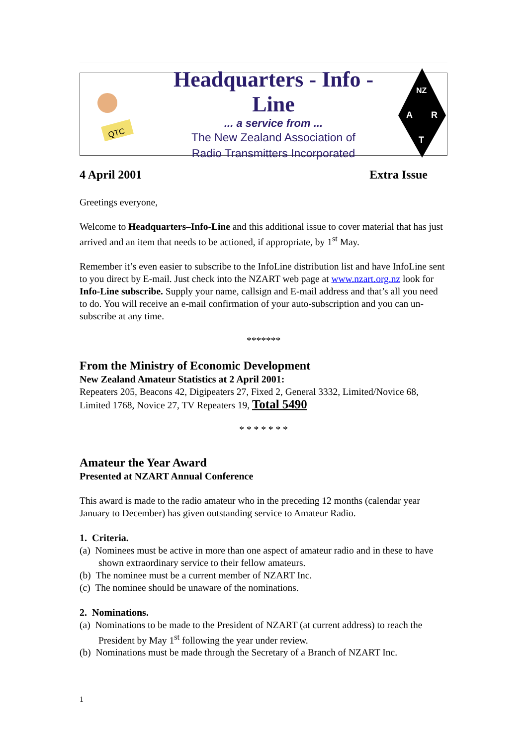QTC
Headquarters - Info - Line
... a service from ...
The New Zealand Association of
Radio Transmitters Incorporated
NZ
A
R
T
4 April 2001 Extra Issue
Greetings everyone,
Welcome to Headquarters–Info-Line and this additional issue to cover material that has just arrived and an item that needs to be actioned, if appropriate, by 1<sup>st</sup> May.
Remember it’s even easier to subscribe to the InfoLine distribution list and have InfoLine sent to you direct by E-mail. Just check into the NZART web page at www.nzart.org.nz look for Info-Line subscribe. Supply your name, callsign and E-mail address and that’s all you need to do. You will receive an e-mail confirmation of your auto-subscription and you can un-subscribe at any time.
*******
From the Ministry of Economic Development
New Zealand Amateur Statistics at 2 April 2001:
Repeaters 205, Beacons 42, Digipeaters 27, Fixed 2, General 3332, Limited/Novice 68, Limited 1768, Novice 27, TV Repeaters 19, Total 5490
* * * * * * *
Amateur the Year Award
Presented at NZART Annual Conference
This award is made to the radio amateur who in the preceding 12 months (calendar year January to December) has given outstanding service to Amateur Radio.
1. Criteria.
(a) Nominees must be active in more than one aspect of amateur radio and in these to have shown extraordinary service to their fellow amateurs.
(b) The nominee must be a current member of NZART Inc.
(c) The nominee should be unaware of the nominations.
2. Nominations.
(a) Nominations to be made to the President of NZART (at current address) to reach the President by May 1<sup>st</sup> following the year under review.
(b) Nominations must be made through the Secretary of a Branch of NZART Inc.
1